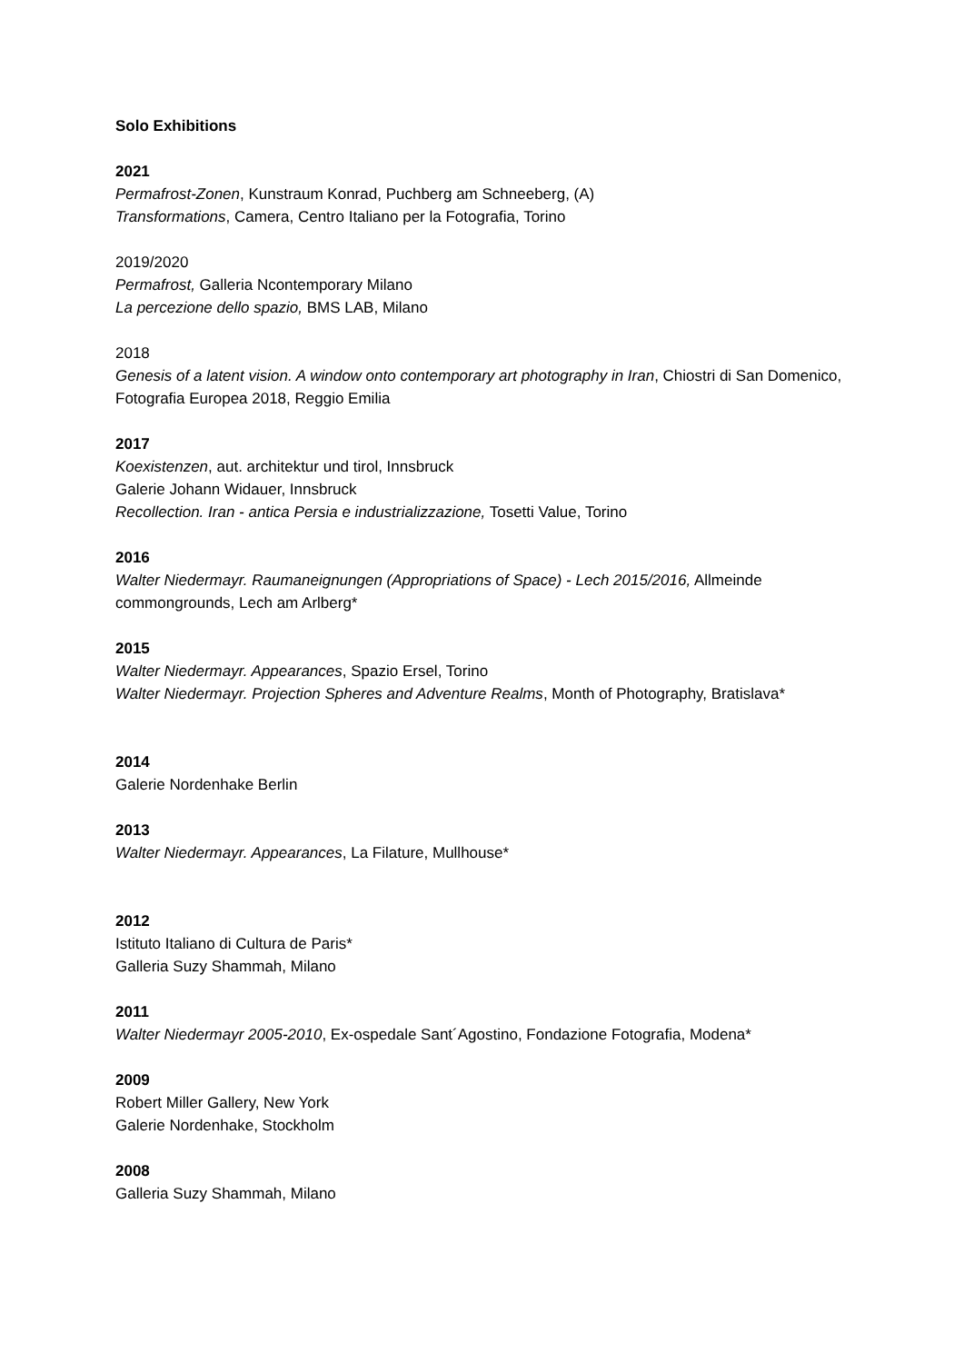Solo Exhibitions
2021
Permafrost-Zonen, Kunstraum Konrad, Puchberg am Schneeberg, (A)
Transformations, Camera, Centro Italiano per la Fotografia, Torino
2019/2020
Permafrost, Galleria Ncontemporary Milano
La percezione dello spazio, BMS LAB, Milano
2018
Genesis of a latent vision. A window onto contemporary art photography in Iran, Chiostri di San Domenico, Fotografia Europea 2018, Reggio Emilia
2017
Koexistenzen, aut. architektur und tirol, Innsbruck
Galerie Johann Widauer, Innsbruck
Recollection. Iran - antica Persia e industrializzazione, Tosetti Value, Torino
2016
Walter Niedermayr. Raumaneignungen (Appropriations of Space) - Lech 2015/2016, Allmeinde commongrounds, Lech am Arlberg*
2015
Walter Niedermayr. Appearances, Spazio Ersel, Torino
Walter Niedermayr. Projection Spheres and Adventure Realms, Month of Photography, Bratislava*
2014
Galerie Nordenhake Berlin
2013
Walter Niedermayr. Appearances, La Filature, Mullhouse*
2012
Istituto Italiano di Cultura de Paris*
Galleria Suzy Shammah, Milano
2011
Walter Niedermayr 2005-2010, Ex-ospedale Sant´Agostino, Fondazione Fotografia, Modena*
2009
Robert Miller Gallery, New York
Galerie Nordenhake, Stockholm
2008
Galleria Suzy Shammah, Milano